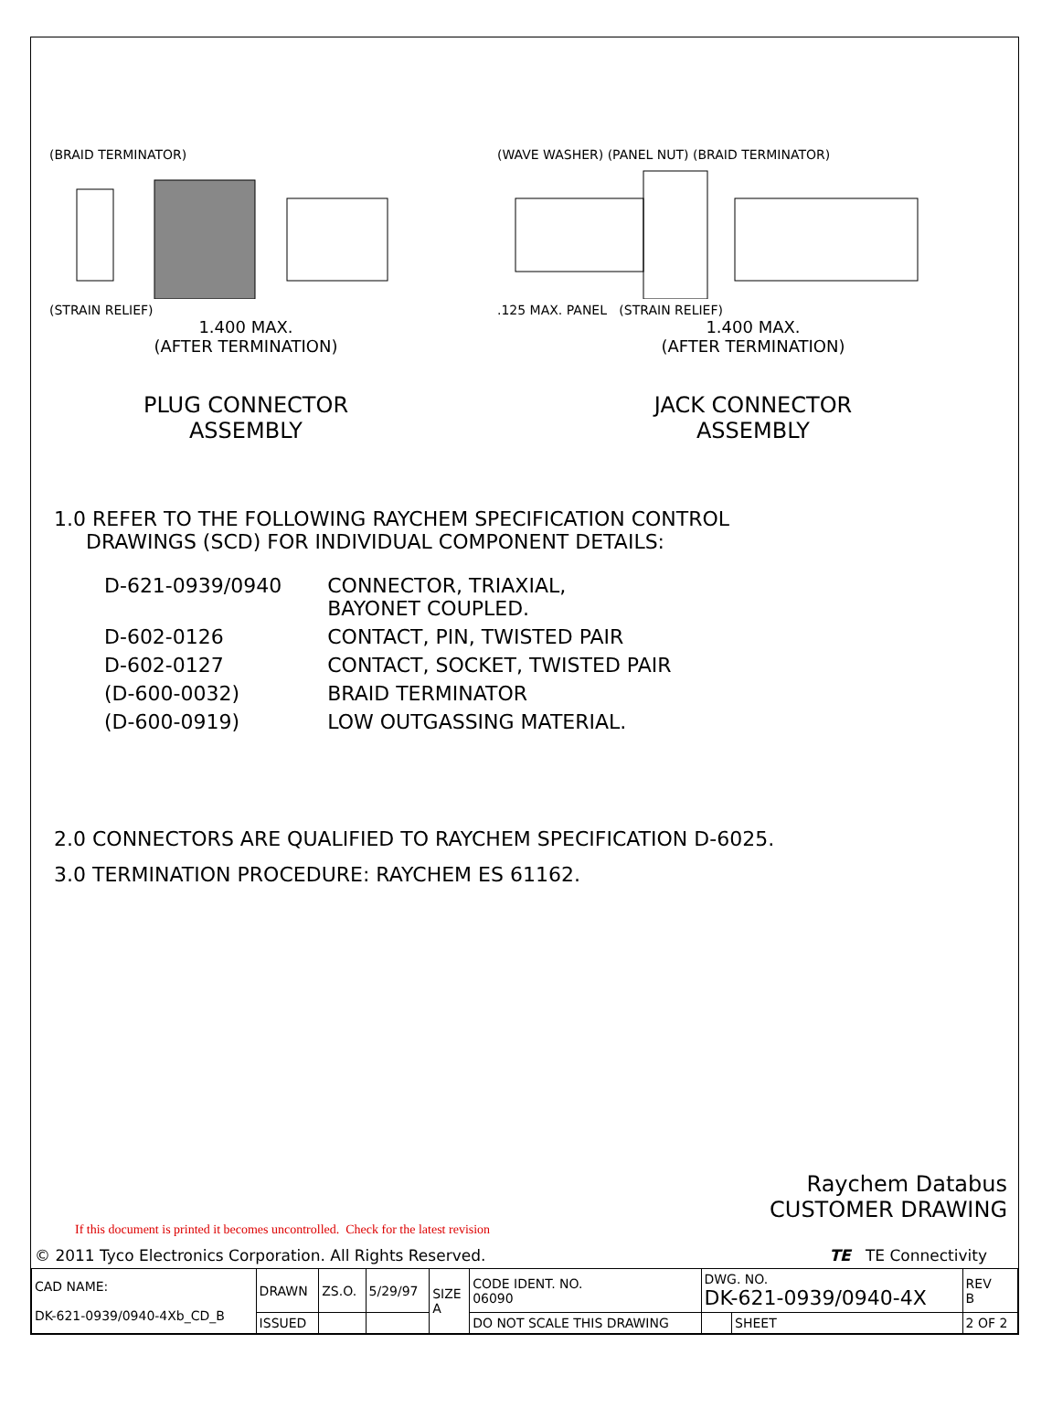(BRAID TERMINATOR)
(STRAIN RELIEF)
1.400 MAX.
(AFTER TERMINATION)
PLUG CONNECTOR
ASSEMBLY
(WAVE WASHER) (PANEL NUT) (BRAID TERMINATOR)
.125 MAX. PANEL (STRAIN RELIEF)
1.400 MAX.
(AFTER TERMINATION)
JACK CONNECTOR
ASSEMBLY
1.0 REFER TO THE FOLLOWING RAYCHEM SPECIFICATION CONTROL
DRAWINGS (SCD) FOR INDIVIDUAL COMPONENT DETAILS:
| D-621-0939/0940 | CONNECTOR, TRIAXIAL, BAYONET COUPLED. |
| D-602-0126 | CONTACT, PIN, TWISTED PAIR |
| D-602-0127 | CONTACT, SOCKET, TWISTED PAIR |
| (D-600-0032) | BRAID TERMINATOR |
| (D-600-0919) | LOW OUTGASSING MATERIAL. |
2.0 CONNECTORS ARE QUALIFIED TO RAYCHEM SPECIFICATION D-6025.
3.0 TERMINATION PROCEDURE: RAYCHEM ES 61162.
Raychem Databus
CUSTOMER DRAWING
If this document is printed it becomes uncontrolled. Check for the latest revision
© 2011 Tyco Electronics Corporation. All Rights Reserved. TE TE Connectivity
| CAD NAME: DK-621-0939/0940-4Xb_CD_B | DRAWN | ZS.O. | 5/29/97 | SIZE A | CODE IDENT. NO. 06090 | DWG. NO. DK-621-0939/0940-4X | | REV B |
| | ISSUED | | | | DO NOT SCALE THIS DRAWING | | SHEET | 2 OF 2 |